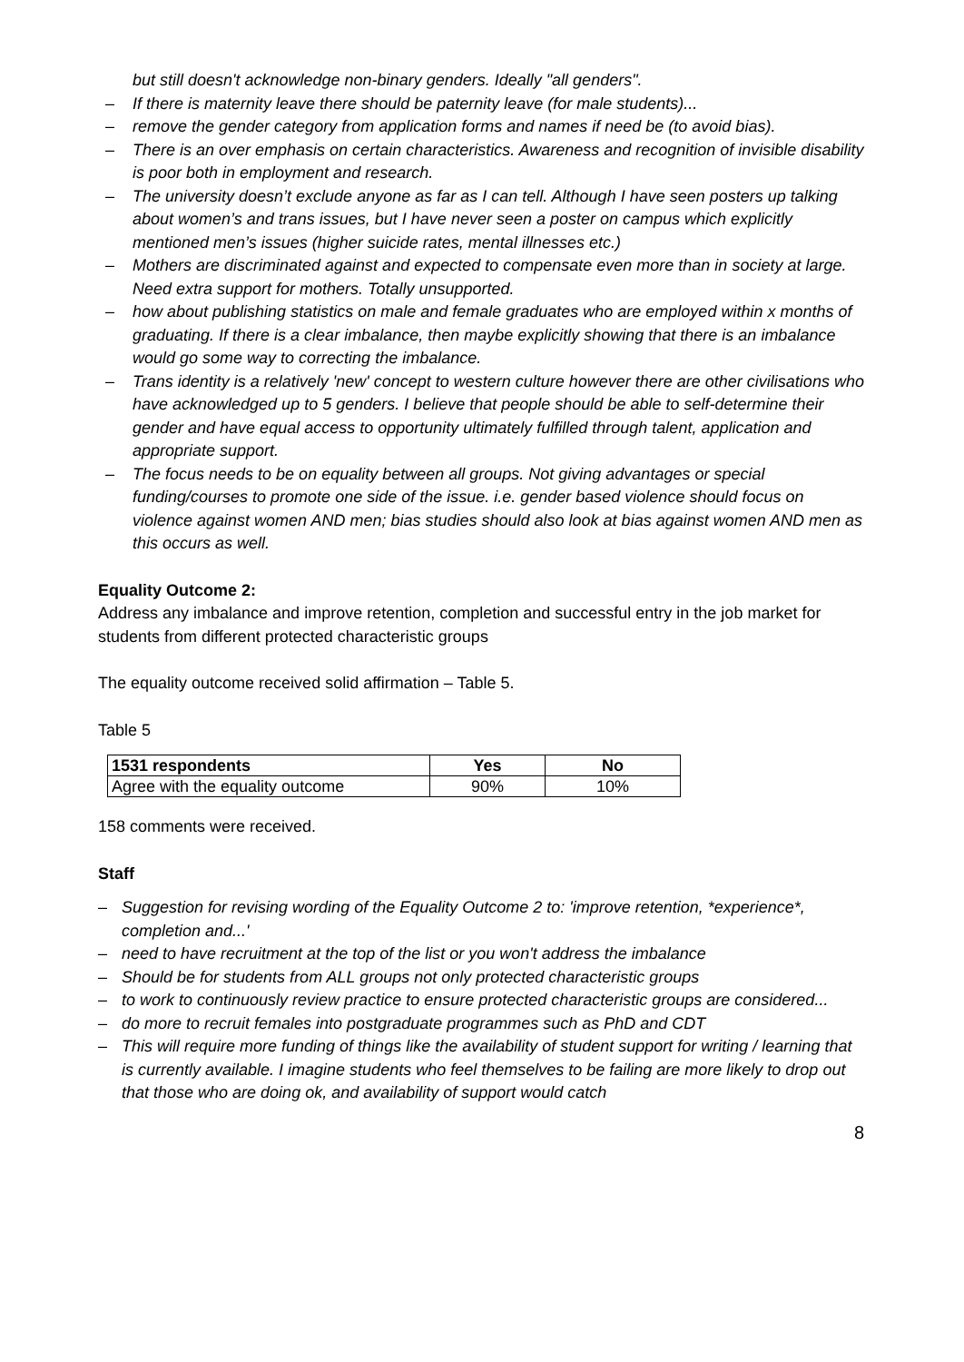but still doesn't acknowledge non-binary genders. Ideally "all genders".
– If there is maternity leave there should be paternity leave (for male students)...
– remove the gender category from application forms and names if need be (to avoid bias).
– There is an over emphasis on certain characteristics. Awareness and recognition of invisible disability is poor both in employment and research.
– The university doesn’t exclude anyone as far as I can tell. Although I have seen posters up talking about women’s and trans issues, but I have never seen a poster on campus which explicitly mentioned men’s issues (higher suicide rates, mental illnesses etc.)
– Mothers are discriminated against and expected to compensate even more than in society at large. Need extra support for mothers. Totally unsupported.
– how about publishing statistics on male and female graduates who are employed within x months of graduating. If there is a clear imbalance, then maybe explicitly showing that there is an imbalance would go some way to correcting the imbalance.
– Trans identity is a relatively 'new' concept to western culture however there are other civilisations who have acknowledged up to 5 genders. I believe that people should be able to self-determine their gender and have equal access to opportunity ultimately fulfilled through talent, application and appropriate support.
– The focus needs to be on equality between all groups. Not giving advantages or special funding/courses to promote one side of the issue. i.e. gender based violence should focus on violence against women AND men; bias studies should also look at bias against women AND men as this occurs as well.
Equality Outcome 2:
Address any imbalance and improve retention, completion and successful entry in the job market for students from different protected characteristic groups
The equality outcome received solid affirmation – Table 5.
Table 5
| 1531 respondents | Yes | No |
| --- | --- | --- |
| Agree with the equality outcome | 90% | 10% |
158 comments were received.
Staff
– Suggestion for revising wording of the Equality Outcome 2 to: 'improve retention, *experience*, completion and...'
– need to have recruitment at the top of the list or you won't address the imbalance
– Should be for students from ALL groups not only protected characteristic groups
– to work to continuously review practice to ensure protected characteristic groups are considered...
– do more to recruit females into postgraduate programmes such as PhD and CDT
– This will require more funding of things like the availability of student support for writing / learning that is currently available. I imagine students who feel themselves to be failing are more likely to drop out that those who are doing ok, and availability of support would catch
8